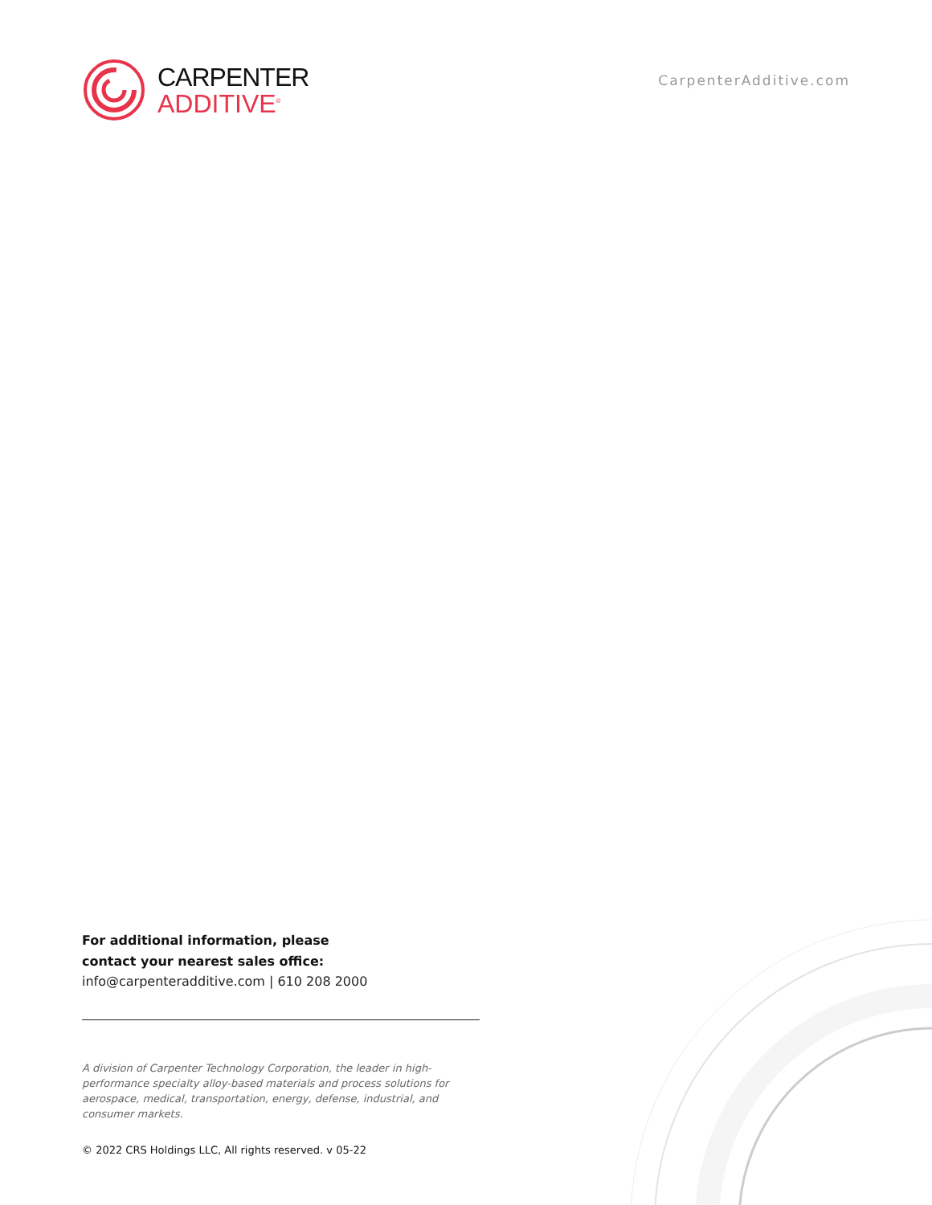CARPENTER
ADDITIVE<sup>®</sup>
CarpenterAdditive.com
For additional information, please
contact your nearest sales office:
info@carpenteradditive.com | 610 208 2000
A division of Carpenter Technology Corporation, the leader in high-performance specialty alloy-based materials and process solutions for aerospace, medical, transportation, energy, defense, industrial, and consumer markets.
© 2022 CRS Holdings LLC, All rights reserved. v 05-22